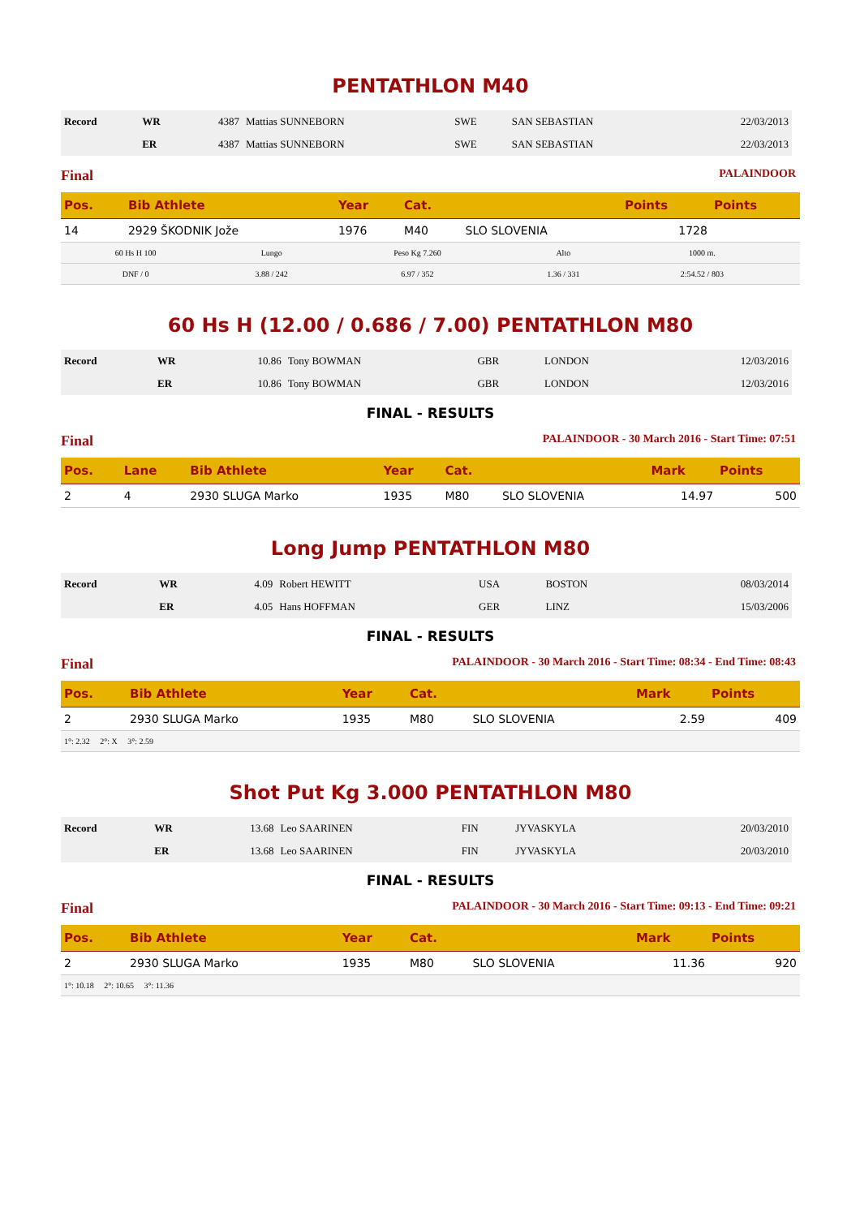PENTATHLON M40
| Record | WR | 4387 | Mattias SUNNEBORN | SWE | SAN SEBASTIAN | 22/03/2013 |
| | ER | 4387 | Mattias SUNNEBORN | SWE | SAN SEBASTIAN | 22/03/2013 |
Final PALAINDOOR
| Pos. | Bib Athlete | Year | Cat. | | Points | Points |
| --- | --- | --- | --- | --- | --- | --- |
| 14 | 2929 ŠKODNIK Jože | 1976 | M40 | SLO SLOVENIA | 1728 | |
| 60 Hs H 100 | Lungo | Peso Kg 7.260 | Alto | 1000 m. | |
| DNF / 0 | 3.88 / 242 | 6.97 / 352 | 1.36 / 331 | 2:54.52 / 803 | |
60 Hs H (12.00 / 0.686 / 7.00) PENTATHLON M80
| Record | WR | 10.86 | Tony BOWMAN | GBR | LONDON | 12/03/2016 |
| | ER | 10.86 | Tony BOWMAN | GBR | LONDON | 12/03/2016 |
FINAL - RESULTS
Final PALAINDOOR - 30 March 2016 - Start Time: 07:51
| Pos. | Lane | Bib Athlete | Year | Cat. | | Mark | Points |
| --- | --- | --- | --- | --- | --- | --- | --- |
| 2 | 4 | 2930 SLUGA Marko | 1935 | M80 | SLO SLOVENIA | 14.97 | 500 |
Long Jump PENTATHLON M80
| Record | WR | 4.09 | Robert HEWITT | USA | BOSTON | 08/03/2014 |
| | ER | 4.05 | Hans HOFFMAN | GER | LINZ | 15/03/2006 |
FINAL - RESULTS
Final PALAINDOOR - 30 March 2016 - Start Time: 08:34 - End Time: 08:43
| Pos. | Bib Athlete | Year | Cat. | | Mark | Points |
| --- | --- | --- | --- | --- | --- | --- |
| 2 | 2930 SLUGA Marko | 1935 | M80 | SLO SLOVENIA | 2.59 | 409 |
| 1°: 2.32 2°: X 3°: 2.59 | | | | | | |
Shot Put Kg 3.000 PENTATHLON M80
| Record | WR | 13.68 | Leo SAARINEN | FIN | JYVASKYLA | 20/03/2010 |
| | ER | 13.68 | Leo SAARINEN | FIN | JYVASKYLA | 20/03/2010 |
FINAL - RESULTS
Final PALAINDOOR - 30 March 2016 - Start Time: 09:13 - End Time: 09:21
| Pos. | Bib Athlete | Year | Cat. | | Mark | Points |
| --- | --- | --- | --- | --- | --- | --- |
| 2 | 2930 SLUGA Marko | 1935 | M80 | SLO SLOVENIA | 11.36 | 920 |
| 1°: 10.18 2°: 10.65 3°: 11.36 | | | | | | |